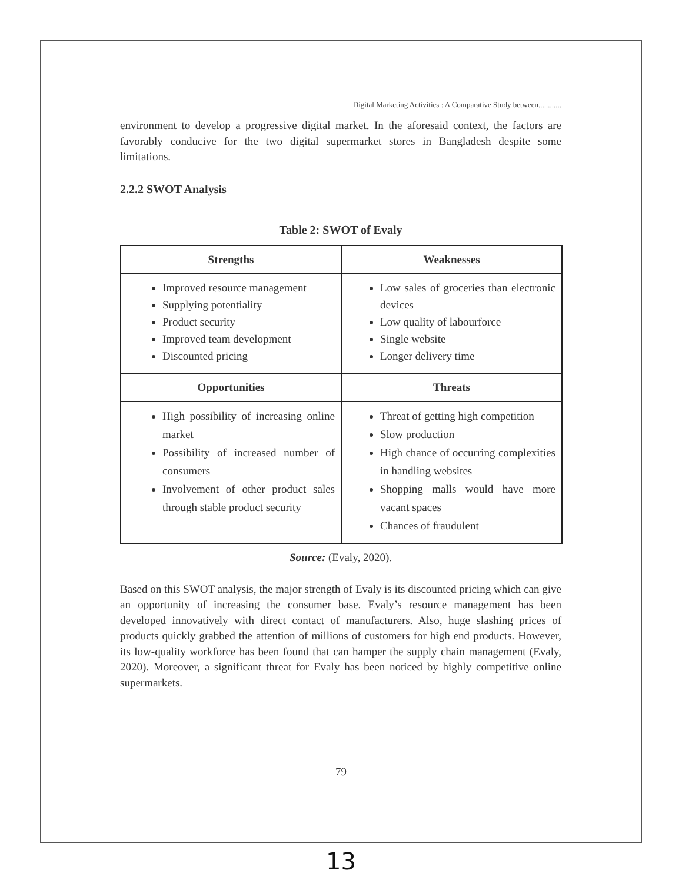Digital Marketing Activities : A Comparative Study between............
environment to develop a progressive digital market. In the aforesaid context, the factors are favorably conducive for the two digital supermarket stores in Bangladesh despite some limitations.
2.2.2 SWOT Analysis
Table 2: SWOT of Evaly
| Strengths | Weaknesses |
| --- | --- |
| Improved resource management Supplying potentiality Product security Improved team development Discounted pricing | Low sales of groceries than electronic devices Low quality of labourforce Single website Longer delivery time |
| Opportunities | Threats |
| High possibility of increasing online market Possibility of increased number of consumers Involvement of other product sales through stable product security | Threat of getting high competition Slow production High chance of occurring complexities in handling websites Shopping malls would have more vacant spaces Chances of fraudulent |
Source: (Evaly, 2020).
Based on this SWOT analysis, the major strength of Evaly is its discounted pricing which can give an opportunity of increasing the consumer base. Evaly’s resource management has been developed innovatively with direct contact of manufacturers. Also, huge slashing prices of products quickly grabbed the attention of millions of customers for high end products. However, its low-quality workforce has been found that can hamper the supply chain management (Evaly, 2020). Moreover, a significant threat for Evaly has been noticed by highly competitive online supermarkets.
79
13